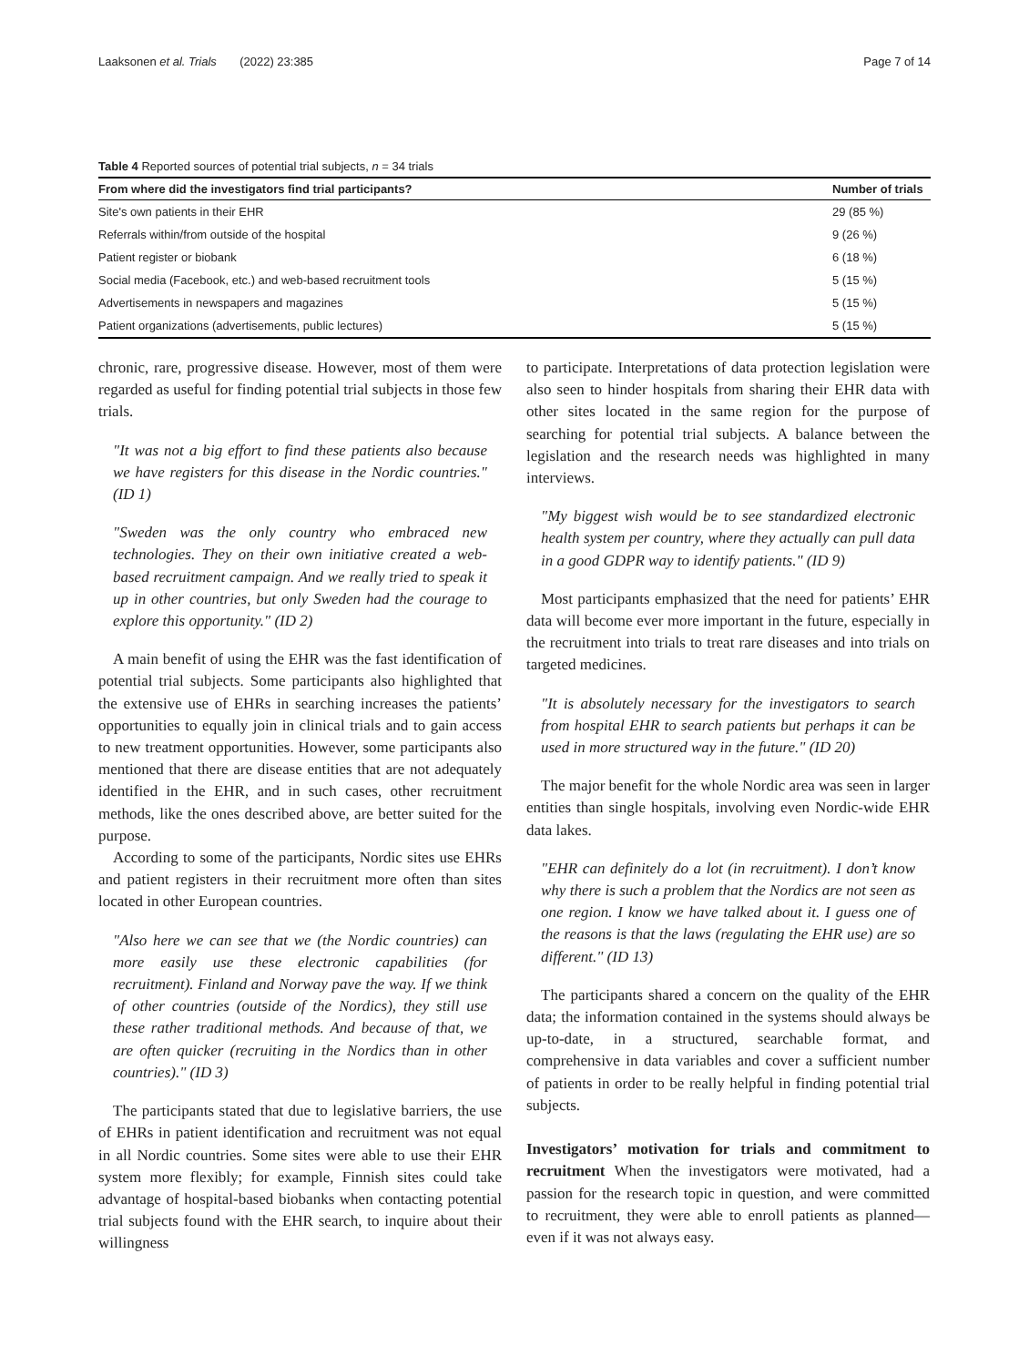Laaksonen et al. Trials (2022) 23:385 Page 7 of 14
Table 4 Reported sources of potential trial subjects, n = 34 trials
| From where did the investigators find trial participants? | Number of trials |
| --- | --- |
| Site's own patients in their EHR | 29 (85 %) |
| Referrals within/from outside of the hospital | 9 (26 %) |
| Patient register or biobank | 6 (18 %) |
| Social media (Facebook, etc.) and web-based recruitment tools | 5 (15 %) |
| Advertisements in newspapers and magazines | 5 (15 %) |
| Patient organizations (advertisements, public lectures) | 5 (15 %) |
chronic, rare, progressive disease. However, most of them were regarded as useful for finding potential trial subjects in those few trials.
"It was not a big effort to find these patients also because we have registers for this disease in the Nordic countries." (ID 1)
"Sweden was the only country who embraced new technologies. They on their own initiative created a web-based recruitment campaign. And we really tried to speak it up in other countries, but only Sweden had the courage to explore this opportunity." (ID 2)
A main benefit of using the EHR was the fast identification of potential trial subjects. Some participants also highlighted that the extensive use of EHRs in searching increases the patients’ opportunities to equally join in clinical trials and to gain access to new treatment opportunities. However, some participants also mentioned that there are disease entities that are not adequately identified in the EHR, and in such cases, other recruitment methods, like the ones described above, are better suited for the purpose.
According to some of the participants, Nordic sites use EHRs and patient registers in their recruitment more often than sites located in other European countries.
"Also here we can see that we (the Nordic countries) can more easily use these electronic capabilities (for recruitment). Finland and Norway pave the way. If we think of other countries (outside of the Nordics), they still use these rather traditional methods. And because of that, we are often quicker (recruiting in the Nordics than in other countries)." (ID 3)
The participants stated that due to legislative barriers, the use of EHRs in patient identification and recruitment was not equal in all Nordic countries. Some sites were able to use their EHR system more flexibly; for example, Finnish sites could take advantage of hospital-based biobanks when contacting potential trial subjects found with the EHR search, to inquire about their willingness
to participate. Interpretations of data protection legislation were also seen to hinder hospitals from sharing their EHR data with other sites located in the same region for the purpose of searching for potential trial subjects. A balance between the legislation and the research needs was highlighted in many interviews.
"My biggest wish would be to see standardized electronic health system per country, where they actually can pull data in a good GDPR way to identify patients." (ID 9)
Most participants emphasized that the need for patients’ EHR data will become ever more important in the future, especially in the recruitment into trials to treat rare diseases and into trials on targeted medicines.
"It is absolutely necessary for the investigators to search from hospital EHR to search patients but perhaps it can be used in more structured way in the future." (ID 20)
The major benefit for the whole Nordic area was seen in larger entities than single hospitals, involving even Nordic-wide EHR data lakes.
"EHR can definitely do a lot (in recruitment). I don’t know why there is such a problem that the Nordics are not seen as one region. I know we have talked about it. I guess one of the reasons is that the laws (regulating the EHR use) are so different." (ID 13)
The participants shared a concern on the quality of the EHR data; the information contained in the systems should always be up-to-date, in a structured, searchable format, and comprehensive in data variables and cover a sufficient number of patients in order to be really helpful in finding potential trial subjects.
Investigators’ motivation for trials and commitment to recruitment When the investigators were motivated, had a passion for the research topic in question, and were committed to recruitment, they were able to enroll patients as planned—even if it was not always easy.